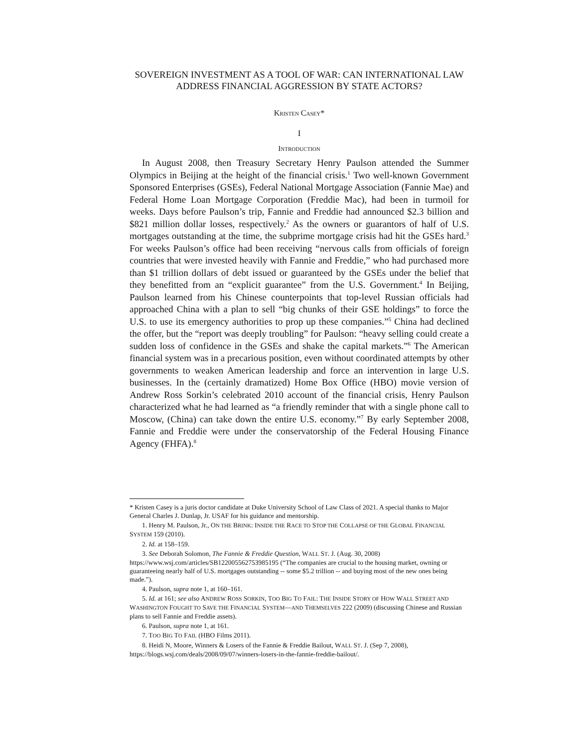SOVEREIGN INVESTMENT AS A TOOL OF WAR: CAN INTERNATIONAL LAW ADDRESS FINANCIAL AGGRESSION BY STATE ACTORS?
KRISTEN CASEY*
I
INTRODUCTION
In August 2008, then Treasury Secretary Henry Paulson attended the Summer Olympics in Beijing at the height of the financial crisis.<sup>1</sup> Two well-known Government Sponsored Enterprises (GSEs), Federal National Mortgage Association (Fannie Mae) and Federal Home Loan Mortgage Corporation (Freddie Mac), had been in turmoil for weeks. Days before Paulson’s trip, Fannie and Freddie had announced $2.3 billion and $821 million dollar losses, respectively.<sup>2</sup> As the owners or guarantors of half of U.S. mortgages outstanding at the time, the subprime mortgage crisis had hit the GSEs hard.<sup>3</sup> For weeks Paulson’s office had been receiving “nervous calls from officials of foreign countries that were invested heavily with Fannie and Freddie,” who had purchased more than $1 trillion dollars of debt issued or guaranteed by the GSEs under the belief that they benefitted from an “explicit guarantee” from the U.S. Government.<sup>4</sup> In Beijing, Paulson learned from his Chinese counterpoints that top-level Russian officials had approached China with a plan to sell “big chunks of their GSE holdings” to force the U.S. to use its emergency authorities to prop up these companies.”<sup>5</sup> China had declined the offer, but the “report was deeply troubling” for Paulson: “heavy selling could create a sudden loss of confidence in the GSEs and shake the capital markets.”<sup>6</sup> The American financial system was in a precarious position, even without coordinated attempts by other governments to weaken American leadership and force an intervention in large U.S. businesses. In the (certainly dramatized) Home Box Office (HBO) movie version of Andrew Ross Sorkin’s celebrated 2010 account of the financial crisis, Henry Paulson characterized what he had learned as “a friendly reminder that with a single phone call to Moscow, (China) can take down the entire U.S. economy.”<sup>7</sup> By early September 2008, Fannie and Freddie were under the conservatorship of the Federal Housing Finance Agency (FHFA).<sup>8</sup>
* Kristen Casey is a juris doctor candidate at Duke University School of Law Class of 2021. A special thanks to Major General Charles J. Dunlap, Jr. USAF for his guidance and mentorship.
1. Henry M. Paulson, Jr., ON THE BRINK: INSIDE THE RACE TO STOP THE COLLAPSE OF THE GLOBAL FINANCIAL SYSTEM 159 (2010).
2. Id. at 158–159.
3. See Deborah Solomon, The Fannie & Freddie Question, WALL ST. J. (Aug. 30, 2008)
https://www.wsj.com/articles/SB122005562753985195 (“The companies are crucial to the housing market, owning or guaranteeing nearly half of U.S. mortgages outstanding -- some $5.2 trillion -- and buying most of the new ones being made.”).
4. Paulson, supra note 1, at 160–161.
5. Id. at 161; see also ANDREW ROSS SORKIN, TOO BIG TO FAIL: THE INSIDE STORY OF HOW WALL STREET AND WASHINGTON FOUGHT TO SAVE THE FINANCIAL SYSTEM—AND THEMSELVES 222 (2009) (discussing Chinese and Russian plans to sell Fannie and Freddie assets).
6. Paulson, supra note 1, at 161.
7. TOO BIG TO FAIL (HBO Films 2011).
8. Heidi N, Moore, Winners & Losers of the Fannie & Freddie Bailout, WALL ST. J. (Sep 7, 2008), https://blogs.wsj.com/deals/2008/09/07/winners-losers-in-the-fannie-freddie-bailout/.